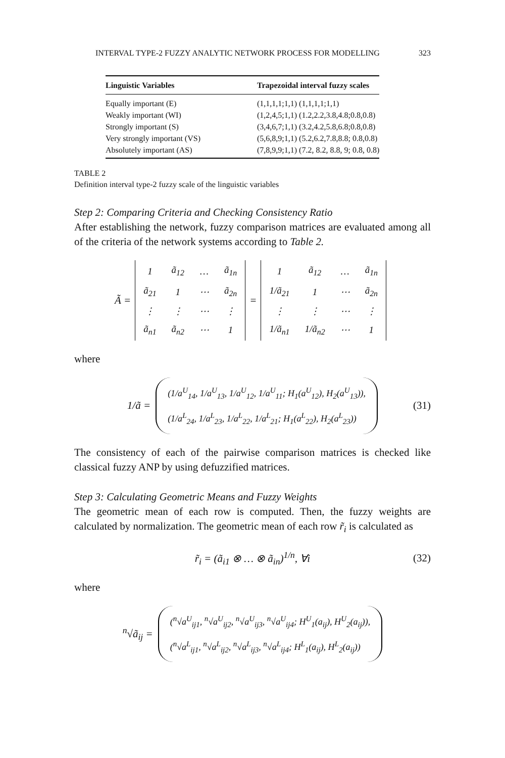INTERVAL TYPE-2 FUZZY ANALYTIC NETWORK PROCESS FOR MODELLING 323
| Linguistic Variables | Trapezoidal interval fuzzy scales |
| --- | --- |
| Equally important (E) | (1,1,1,1;1,1) (1,1,1,1;1,1) |
| Weakly important (WI) | (1,2,4,5;1,1) (1.2,2.2,3.8,4.8;0.8,0.8) |
| Strongly important (S) | (3,4,6,7;1,1) (3.2,4.2,5.8,6.8;0.8,0.8) |
| Very strongly important (VS) | (5,6,8,9;1,1) (5.2,6.2,7.8,8.8; 0.8,0.8) |
| Absolutely important (AS) | (7,8,9,9;1,1) (7.2, 8.2, 8.8, 9; 0.8, 0.8) |
TABLE 2
Definition interval type-2 fuzzy scale of the linguistic variables
Step 2: Comparing Criteria and Checking Consistency Ratio
After establishing the network, fuzzy comparison matrices are evaluated among all of the criteria of the network systems according to Table 2.
Ã =
| 1 | ã<sub>12</sub> | … | ã<sub>1n</sub> |
| ã<sub>21</sub> | 1 | ⋯ | ã<sub>2n</sub> |
| ⋮ | ⋮ | ⋯ | ⋮ |
| ã<sub>n1</sub> | ã<sub>n2</sub> | ⋯ | 1 |
=
| 1 | ã<sub>12</sub> | … | ã<sub>1n</sub> |
| 1/ã<sub>21</sub> | 1 | ⋯ | ã<sub>2n</sub> |
| ⋮ | ⋮ | ⋯ | ⋮ |
| 1/ã<sub>n1</sub> | 1/ã<sub>n2</sub> | ⋯ | 1 |
where
1/ã =
(1/a<sup>U</sup><sub>14</sub>, 1/a<sup>U</sup><sub>13</sub>, 1/a<sup>U</sup><sub>12</sub>, 1/a<sup>U</sup><sub>11</sub>; H<sub>1</sub>(a<sup>U</sup><sub>12</sub>), H<sub>2</sub>(a<sup>U</sup><sub>13</sub>)),
(1/a<sup>L</sup><sub>24</sub>, 1/a<sup>L</sup><sub>23</sub>, 1/a<sup>L</sup><sub>22</sub>, 1/a<sup>L</sup><sub>21</sub>; H<sub>1</sub>(a<sup>L</sup><sub>22</sub>), H<sub>2</sub>(a<sup>L</sup><sub>23</sub>))
(31)
The consistency of each of the pairwise comparison matrices is checked like classical fuzzy ANP by using defuzzified matrices.
Step 3: Calculating Geometric Means and Fuzzy Weights
The geometric mean of each row is computed. Then, the fuzzy weights are calculated by normalization. The geometric mean of each row r̃<sub>i</sub> is calculated as
r̃<sub>i</sub> = (ã<sub>i1</sub> ⊗ … ⊗ ã<sub>in</sub>)<sup>1/n</sup>, ∀i (32)
where
<sup>n</sup>√ã<sub>ij</sub> =
(<sup>n</sup>√a<sup>U</sup><sub>ij1</sub>, <sup>n</sup>√a<sup>U</sup><sub>ij2</sub>, <sup>n</sup>√a<sup>U</sup><sub>ij3</sub>, <sup>n</sup>√a<sup>U</sup><sub>ij4</sub>; H<sup>U</sup><sub>1</sub>(a<sub>ij</sub>), H<sup>U</sup><sub>2</sub>(a<sub>ij</sub>)),
(<sup>n</sup>√a<sup>L</sup><sub>ij1</sub>, <sup>n</sup>√a<sup>L</sup><sub>ij2</sub>, <sup>n</sup>√a<sup>L</sup><sub>ij3</sub>, <sup>n</sup>√a<sup>L</sup><sub>ij4</sub>; H<sup>L</sup><sub>1</sub>(a<sub>ij</sub>), H<sup>L</sup><sub>2</sub>(a<sub>ij</sub>))